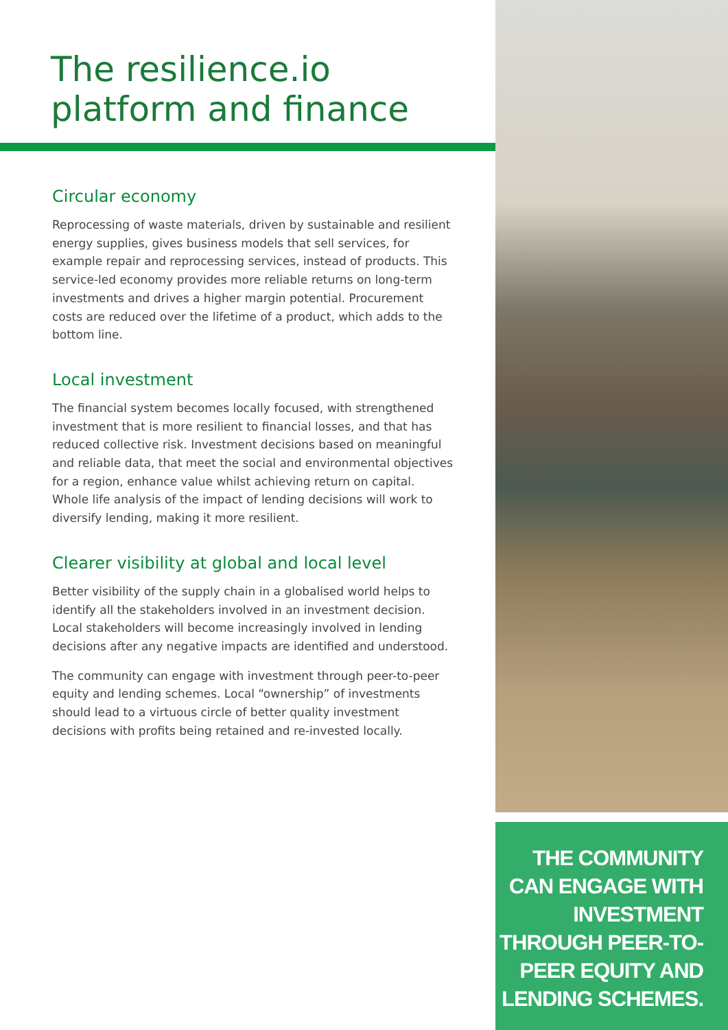The resilience.io
platform and finance
Circular economy
Reprocessing of waste materials, driven by sustainable and resilient energy supplies, gives business models that sell services, for example repair and reprocessing services, instead of products. This service-led economy provides more reliable returns on long-term investments and drives a higher margin potential. Procurement costs are reduced over the lifetime of a product, which adds to the bottom line.
Local investment
The financial system becomes locally focused, with strengthened investment that is more resilient to financial losses, and that has reduced collective risk. Investment decisions based on meaningful and reliable data, that meet the social and environmental objectives for a region, enhance value whilst achieving return on capital. Whole life analysis of the impact of lending decisions will work to diversify lending, making it more resilient.
Clearer visibility at global and local level
Better visibility of the supply chain in a globalised world helps to identify all the stakeholders involved in an investment decision. Local stakeholders will become increasingly involved in lending decisions after any negative impacts are identified and understood.
The community can engage with investment through peer-to-peer equity and lending schemes. Local “ownership” of investments should lead to a virtuous circle of better quality investment decisions with profits being retained and re-invested locally.
THE COMMUNITY
CAN ENGAGE WITH
INVESTMENT
THROUGH PEER-TO-
PEER EQUITY AND
LENDING SCHEMES.